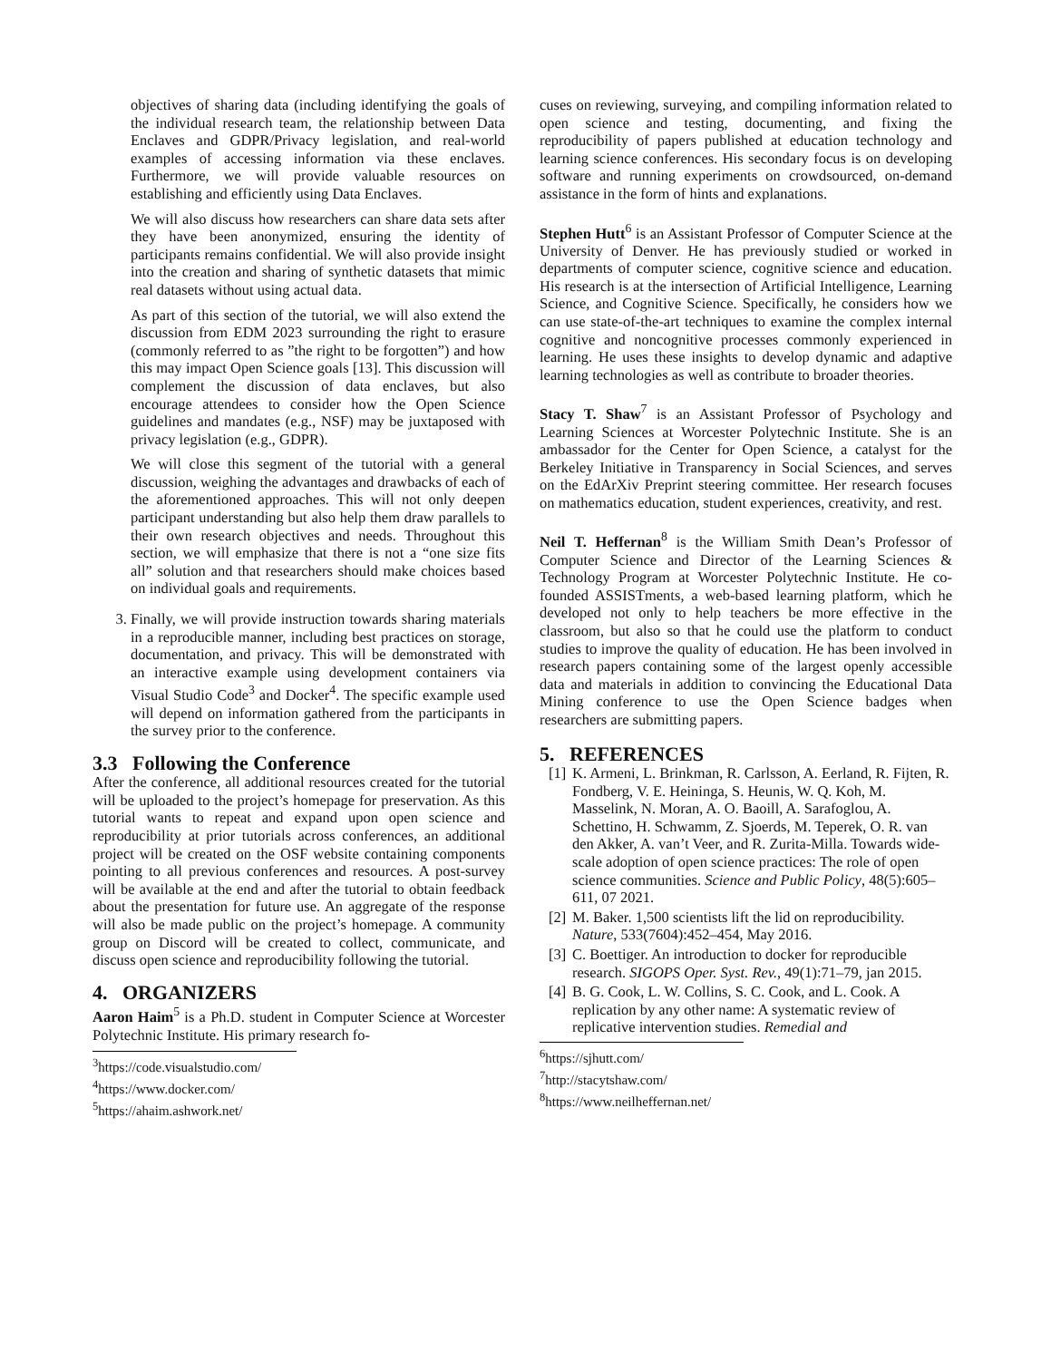objectives of sharing data (including identifying the goals of the individual research team, the relationship between Data Enclaves and GDPR/Privacy legislation, and real-world examples of accessing information via these enclaves. Furthermore, we will provide valuable resources on establishing and efficiently using Data Enclaves.
We will also discuss how researchers can share data sets after they have been anonymized, ensuring the identity of participants remains confidential. We will also provide insight into the creation and sharing of synthetic datasets that mimic real datasets without using actual data.
As part of this section of the tutorial, we will also extend the discussion from EDM 2023 surrounding the right to erasure (commonly referred to as ”the right to be forgotten”) and how this may impact Open Science goals [13]. This discussion will complement the discussion of data enclaves, but also encourage attendees to consider how the Open Science guidelines and mandates (e.g., NSF) may be juxtaposed with privacy legislation (e.g., GDPR).
We will close this segment of the tutorial with a general discussion, weighing the advantages and drawbacks of each of the aforementioned approaches. This will not only deepen participant understanding but also help them draw parallels to their own research objectives and needs. Throughout this section, we will emphasize that there is not a “one size fits all” solution and that researchers should make choices based on individual goals and requirements.
3. Finally, we will provide instruction towards sharing materials in a reproducible manner, including best practices on storage, documentation, and privacy. This will be demonstrated with an interactive example using development containers via Visual Studio Code<sup>3</sup> and Docker<sup>4</sup>. The specific example used will depend on information gathered from the participants in the survey prior to the conference.
3.3 Following the Conference
After the conference, all additional resources created for the tutorial will be uploaded to the project’s homepage for preservation. As this tutorial wants to repeat and expand upon open science and reproducibility at prior tutorials across conferences, an additional project will be created on the OSF website containing components pointing to all previous conferences and resources. A post-survey will be available at the end and after the tutorial to obtain feedback about the presentation for future use. An aggregate of the response will also be made public on the project’s homepage. A community group on Discord will be created to collect, communicate, and discuss open science and reproducibility following the tutorial.
4. ORGANIZERS
Aaron Haim<sup>5</sup> is a Ph.D. student in Computer Science at Worcester Polytechnic Institute. His primary research fo-
<sup>3</sup> https://code.visualstudio.com/
<sup>4</sup> https://www.docker.com/
<sup>5</sup> https://ahaim.ashwork.net/
cuses on reviewing, surveying, and compiling information related to open science and testing, documenting, and fixing the reproducibility of papers published at education technology and learning science conferences. His secondary focus is on developing software and running experiments on crowdsourced, on-demand assistance in the form of hints and explanations.
Stephen Hutt<sup>6</sup> is an Assistant Professor of Computer Science at the University of Denver. He has previously studied or worked in departments of computer science, cognitive science and education. His research is at the intersection of Artificial Intelligence, Learning Science, and Cognitive Science. Specifically, he considers how we can use state-of-the-art techniques to examine the complex internal cognitive and noncognitive processes commonly experienced in learning. He uses these insights to develop dynamic and adaptive learning technologies as well as contribute to broader theories.
Stacy T. Shaw<sup>7</sup> is an Assistant Professor of Psychology and Learning Sciences at Worcester Polytechnic Institute. She is an ambassador for the Center for Open Science, a catalyst for the Berkeley Initiative in Transparency in Social Sciences, and serves on the EdArXiv Preprint steering committee. Her research focuses on mathematics education, student experiences, creativity, and rest.
Neil T. Heffernan<sup>8</sup> is the William Smith Dean’s Professor of Computer Science and Director of the Learning Sciences & Technology Program at Worcester Polytechnic Institute. He co-founded ASSISTments, a web-based learning platform, which he developed not only to help teachers be more effective in the classroom, but also so that he could use the platform to conduct studies to improve the quality of education. He has been involved in research papers containing some of the largest openly accessible data and materials in addition to convincing the Educational Data Mining conference to use the Open Science badges when researchers are submitting papers.
5. REFERENCES
[1] K. Armeni, L. Brinkman, R. Carlsson, A. Eerland, R. Fijten, R. Fondberg, V. E. Heininga, S. Heunis, W. Q. Koh, M. Masselink, N. Moran, A. O. Baoill, A. Sarafoglou, A. Schettino, H. Schwamm, Z. Sjoerds, M. Teperek, O. R. van den Akker, A. van’t Veer, and R. Zurita-Milla. Towards wide-scale adoption of open science practices: The role of open science communities. Science and Public Policy, 48(5):605–611, 07 2021.
[2] M. Baker. 1,500 scientists lift the lid on reproducibility. Nature, 533(7604):452–454, May 2016.
[3] C. Boettiger. An introduction to docker for reproducible research. SIGOPS Oper. Syst. Rev., 49(1):71–79, jan 2015.
[4] B. G. Cook, L. W. Collins, S. C. Cook, and L. Cook. A replication by any other name: A systematic review of replicative intervention studies. Remedial and
<sup>6</sup> https://sjhutt.com/
<sup>7</sup> http://stacytshaw.com/
<sup>8</sup> https://www.neilheffernan.net/